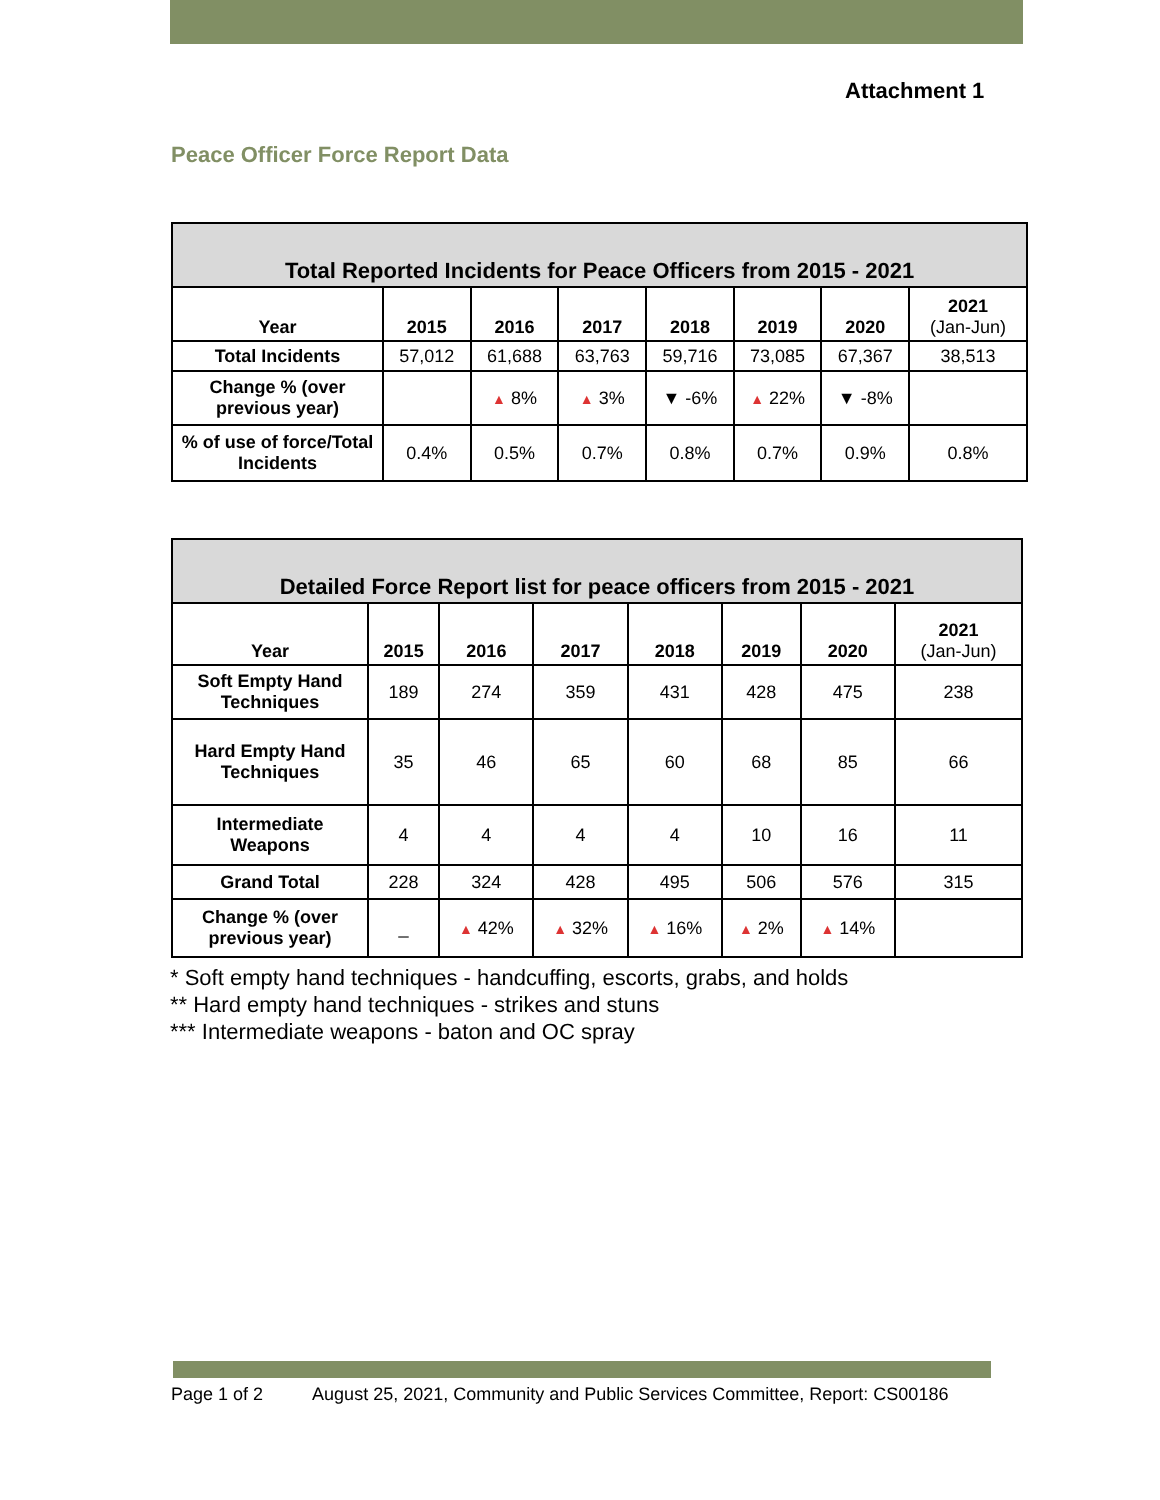Attachment 1
Peace Officer Force Report Data
| Total Reported Incidents for Peace Officers from 2015 - 2021 | | | | | | | |
| --- | --- | --- | --- | --- | --- | --- | --- |
| Year | 2015 | 2016 | 2017 | 2018 | 2019 | 2020 | 2021 (Jan-Jun) |
| Total Incidents | 57,012 | 61,688 | 63,763 | 59,716 | 73,085 | 67,367 | 38,513 |
| Change % (over previous year) | | ▲ 8% | ▲ 3% | ▼ -6% | ▲ 22% | ▼ -8% | |
| % of use of force/Total Incidents | 0.4% | 0.5% | 0.7% | 0.8% | 0.7% | 0.9% | 0.8% |
| Detailed Force Report list for peace officers from 2015 - 2021 | | | | | | | |
| --- | --- | --- | --- | --- | --- | --- | --- |
| Year | 2015 | 2016 | 2017 | 2018 | 2019 | 2020 | 2021 (Jan-Jun) |
| Soft Empty Hand Techniques | 189 | 274 | 359 | 431 | 428 | 475 | 238 |
| Hard Empty Hand Techniques | 35 | 46 | 65 | 60 | 68 | 85 | 66 |
| Intermediate Weapons | 4 | 4 | 4 | 4 | 10 | 16 | 11 |
| Grand Total | 228 | 324 | 428 | 495 | 506 | 576 | 315 |
| Change % (over previous year) | _ | ▲ 42% | ▲ 32% | ▲ 16% | ▲ 2% | ▲ 14% | |
* Soft empty hand techniques - handcuffing, escorts, grabs, and holds
** Hard empty hand techniques - strikes and stuns
*** Intermediate weapons - baton and OC spray
Page 1 of 2 August 25, 2021, Community and Public Services Committee, Report: CS00186